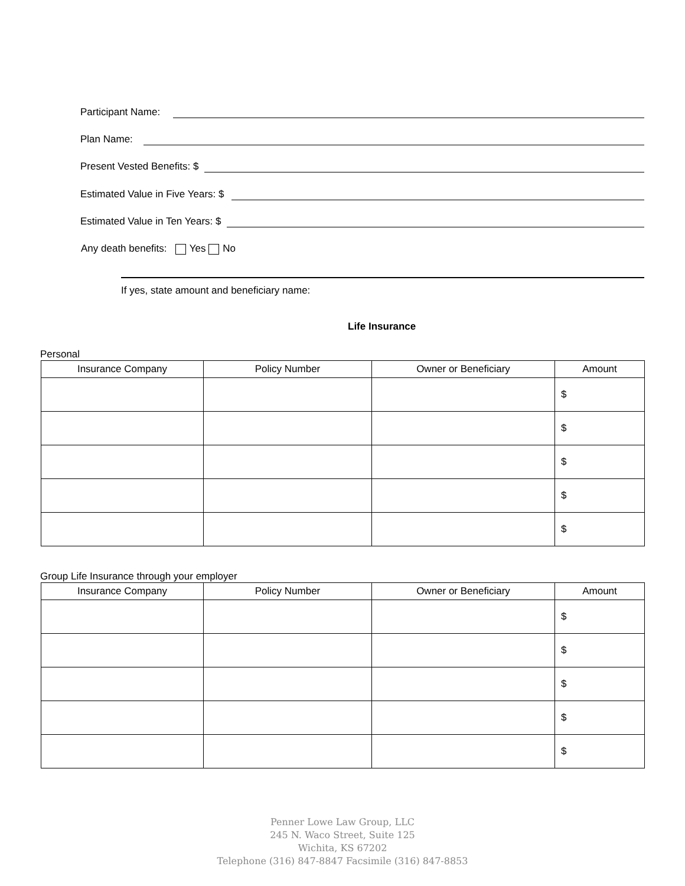Participant Name:
Plan Name:
Present Vested Benefits: $
Estimated Value in Five Years: $
Estimated Value in Ten Years: $
Any death benefits: Yes No
If yes, state amount and beneficiary name:
Life Insurance
Personal
| Insurance Company | Policy Number | Owner or Beneficiary | Amount |
| --- | --- | --- | --- |
| | | | $ |
| | | | $ |
| | | | $ |
| | | | $ |
| | | | $ |
Group Life Insurance through your employer
| Insurance Company | Policy Number | Owner or Beneficiary | Amount |
| --- | --- | --- | --- |
| | | | $ |
| | | | $ |
| | | | $ |
| | | | $ |
| | | | $ |
Penner Lowe Law Group, LLC
245 N. Waco Street, Suite 125
Wichita, KS 67202
Telephone (316) 847-8847 Facsimile (316) 847-8853